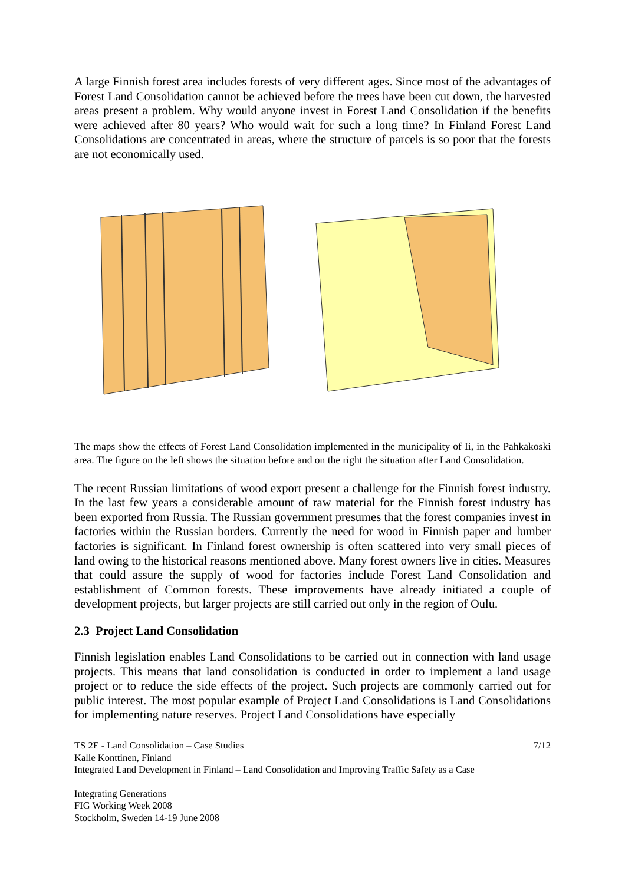A large Finnish forest area includes forests of very different ages. Since most of the advantages of Forest Land Consolidation cannot be achieved before the trees have been cut down, the harvested areas present a problem. Why would anyone invest in Forest Land Consolidation if the benefits were achieved after 80 years? Who would wait for such a long time? In Finland Forest Land Consolidations are concentrated in areas, where the structure of parcels is so poor that the forests are not economically used.
The maps show the effects of Forest Land Consolidation implemented in the municipality of Ii, in the Pahkakoski area. The figure on the left shows the situation before and on the right the situation after Land Consolidation.
The recent Russian limitations of wood export present a challenge for the Finnish forest industry. In the last few years a considerable amount of raw material for the Finnish forest industry has been exported from Russia. The Russian government presumes that the forest companies invest in factories within the Russian borders. Currently the need for wood in Finnish paper and lumber factories is significant. In Finland forest ownership is often scattered into very small pieces of land owing to the historical reasons mentioned above. Many forest owners live in cities. Measures that could assure the supply of wood for factories include Forest Land Consolidation and establishment of Common forests. These improvements have already initiated a couple of development projects, but larger projects are still carried out only in the region of Oulu.
2.3 Project Land Consolidation
Finnish legislation enables Land Consolidations to be carried out in connection with land usage projects. This means that land consolidation is conducted in order to implement a land usage project or to reduce the side effects of the project. Such projects are commonly carried out for public interest. The most popular example of Project Land Consolidations is Land Consolidations for implementing nature reserves. Project Land Consolidations have especially
TS 2E - Land Consolidation – Case Studies 7/12
Kalle Konttinen, Finland
Integrated Land Development in Finland – Land Consolidation and Improving Traffic Safety as a Case
Integrating Generations
FIG Working Week 2008
Stockholm, Sweden 14-19 June 2008